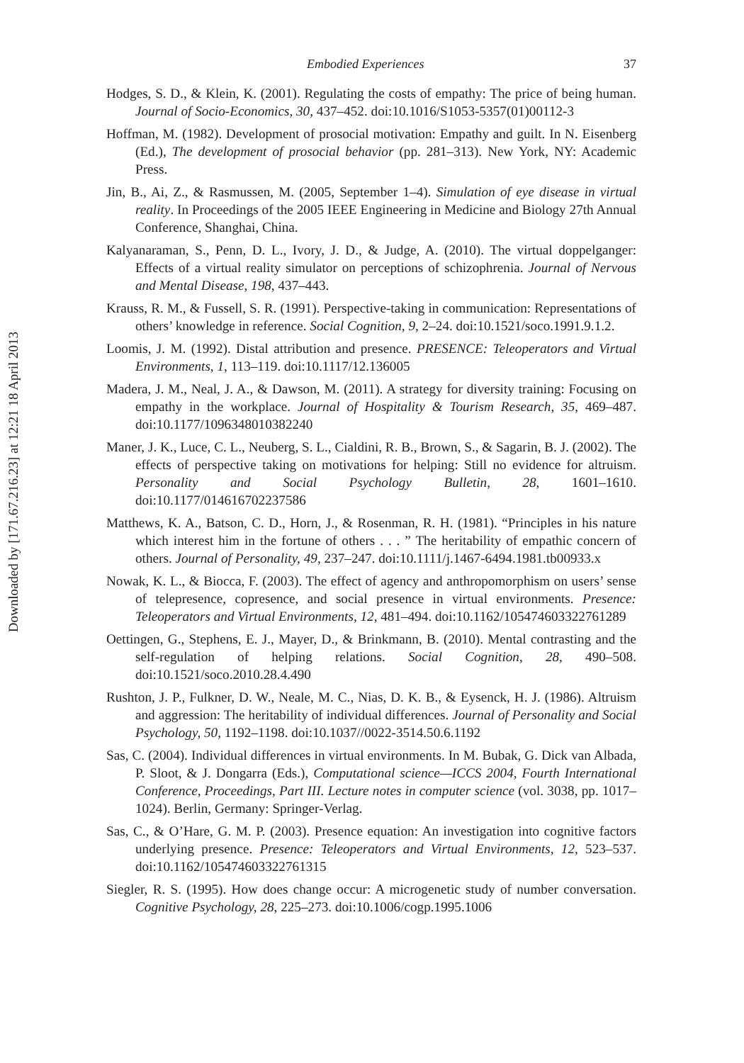Downloaded by [171.67.216.23] at 12:21 18 April 2013
Embodied Experiences 37
Hodges, S. D., & Klein, K. (2001). Regulating the costs of empathy: The price of being human. Journal of Socio-Economics, 30, 437–452. doi:10.1016/S1053-5357(01)00112-3
Hoffman, M. (1982). Development of prosocial motivation: Empathy and guilt. In N. Eisenberg (Ed.), The development of prosocial behavior (pp. 281–313). New York, NY: Academic Press.
Jin, B., Ai, Z., & Rasmussen, M. (2005, September 1–4). Simulation of eye disease in virtual reality. In Proceedings of the 2005 IEEE Engineering in Medicine and Biology 27th Annual Conference, Shanghai, China.
Kalyanaraman, S., Penn, D. L., Ivory, J. D., & Judge, A. (2010). The virtual doppelganger: Effects of a virtual reality simulator on perceptions of schizophrenia. Journal of Nervous and Mental Disease, 198, 437–443.
Krauss, R. M., & Fussell, S. R. (1991). Perspective-taking in communication: Representations of others’ knowledge in reference. Social Cognition, 9, 2–24. doi:10.1521/soco.1991.9.1.2.
Loomis, J. M. (1992). Distal attribution and presence. PRESENCE: Teleoperators and Virtual Environments, 1, 113–119. doi:10.1117/12.136005
Madera, J. M., Neal, J. A., & Dawson, M. (2011). A strategy for diversity training: Focusing on empathy in the workplace. Journal of Hospitality & Tourism Research, 35, 469–487. doi:10.1177/1096348010382240
Maner, J. K., Luce, C. L., Neuberg, S. L., Cialdini, R. B., Brown, S., & Sagarin, B. J. (2002). The effects of perspective taking on motivations for helping: Still no evidence for altruism. Personality and Social Psychology Bulletin, 28, 1601–1610. doi:10.1177/014616702237586
Matthews, K. A., Batson, C. D., Horn, J., & Rosenman, R. H. (1981). “Principles in his nature which interest him in the fortune of others . . . ” The heritability of empathic concern of others. Journal of Personality, 49, 237–247. doi:10.1111/j.1467-6494.1981.tb00933.x
Nowak, K. L., & Biocca, F. (2003). The effect of agency and anthropomorphism on users’ sense of telepresence, copresence, and social presence in virtual environments. Presence: Teleoperators and Virtual Environments, 12, 481–494. doi:10.1162/105474603322761289
Oettingen, G., Stephens, E. J., Mayer, D., & Brinkmann, B. (2010). Mental contrasting and the self-regulation of helping relations. Social Cognition, 28, 490–508. doi:10.1521/soco.2010.28.4.490
Rushton, J. P., Fulkner, D. W., Neale, M. C., Nias, D. K. B., & Eysenck, H. J. (1986). Altruism and aggression: The heritability of individual differences. Journal of Personality and Social Psychology, 50, 1192–1198. doi:10.1037//0022-3514.50.6.1192
Sas, C. (2004). Individual differences in virtual environments. In M. Bubak, G. Dick van Albada, P. Sloot, & J. Dongarra (Eds.), Computational science—ICCS 2004, Fourth International Conference, Proceedings, Part III. Lecture notes in computer science (vol. 3038, pp. 1017–1024). Berlin, Germany: Springer-Verlag.
Sas, C., & O’Hare, G. M. P. (2003). Presence equation: An investigation into cognitive factors underlying presence. Presence: Teleoperators and Virtual Environments, 12, 523–537. doi:10.1162/105474603322761315
Siegler, R. S. (1995). How does change occur: A microgenetic study of number conversation. Cognitive Psychology, 28, 225–273. doi:10.1006/cogp.1995.1006